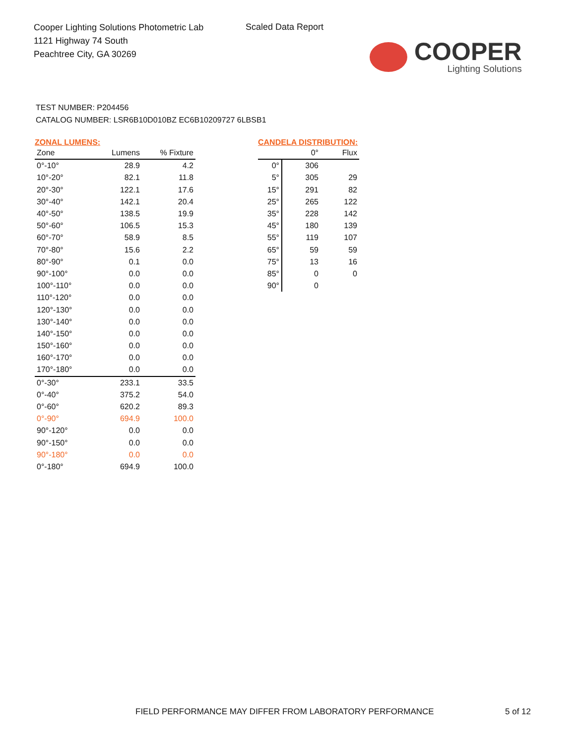Cooper Lighting Solutions Photometric Lab
1121 Highway 74 South
Peachtree City, GA 30269
Scaled Data Report
COOPER
Lighting Solutions
TEST NUMBER: P204456
CATALOG NUMBER: LSR6B10D010BZ EC6B10209727 6LBSB1
ZONAL LUMENS:
| Zone | Lumens | % Fixture |
| --- | --- | --- |
| 0°-10° | 28.9 | 4.2 |
| 10°-20° | 82.1 | 11.8 |
| 20°-30° | 122.1 | 17.6 |
| 30°-40° | 142.1 | 20.4 |
| 40°-50° | 138.5 | 19.9 |
| 50°-60° | 106.5 | 15.3 |
| 60°-70° | 58.9 | 8.5 |
| 70°-80° | 15.6 | 2.2 |
| 80°-90° | 0.1 | 0.0 |
| 90°-100° | 0.0 | 0.0 |
| 100°-110° | 0.0 | 0.0 |
| 110°-120° | 0.0 | 0.0 |
| 120°-130° | 0.0 | 0.0 |
| 130°-140° | 0.0 | 0.0 |
| 140°-150° | 0.0 | 0.0 |
| 150°-160° | 0.0 | 0.0 |
| 160°-170° | 0.0 | 0.0 |
| 170°-180° | 0.0 | 0.0 |
| 0°-30° | 233.1 | 33.5 |
| 0°-40° | 375.2 | 54.0 |
| 0°-60° | 620.2 | 89.3 |
| 0°-90° | 694.9 | 100.0 |
| 90°-120° | 0.0 | 0.0 |
| 90°-150° | 0.0 | 0.0 |
| 90°-180° | 0.0 | 0.0 |
| 0°-180° | 694.9 | 100.0 |
CANDELA DISTRIBUTION:
| | 0° | Flux |
| --- | --- | --- |
| 0° | 306 | |
| 5° | 305 | 29 |
| 15° | 291 | 82 |
| 25° | 265 | 122 |
| 35° | 228 | 142 |
| 45° | 180 | 139 |
| 55° | 119 | 107 |
| 65° | 59 | 59 |
| 75° | 13 | 16 |
| 85° | 0 | 0 |
| 90° | 0 | |
FIELD PERFORMANCE MAY DIFFER FROM LABORATORY PERFORMANCE
5 of 12